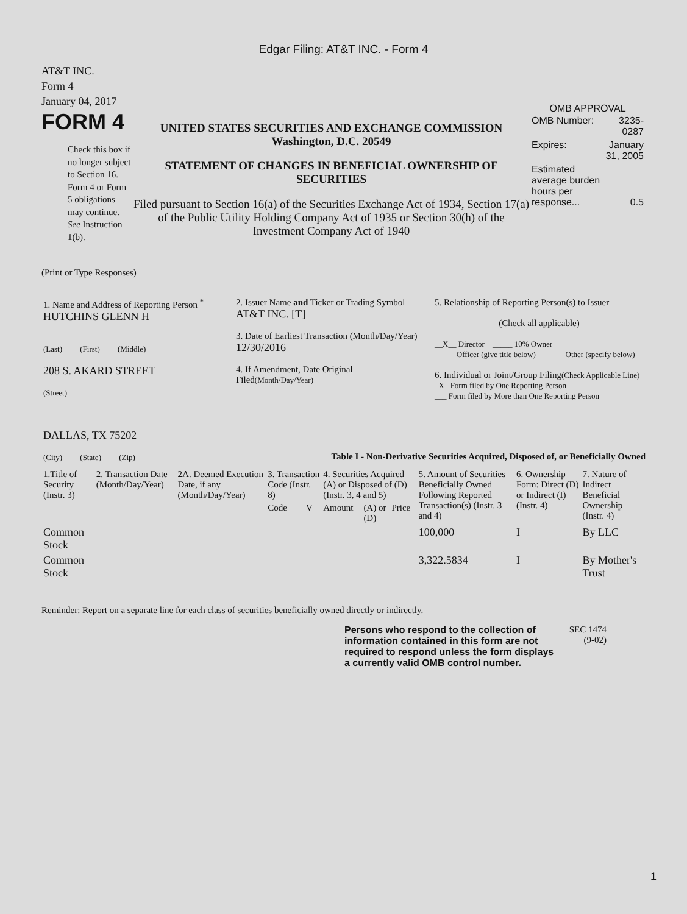Edgar Filing: AT&T INC. - Form 4
AT&T INC.
Form 4
January 04, 2017
FORM 4
Check this box if no longer subject to Section 16. Form 4 or Form 5 obligations may continue. See Instruction 1(b).
UNITED STATES SECURITIES AND EXCHANGE COMMISSION
Washington, D.C. 20549
STATEMENT OF CHANGES IN BENEFICIAL OWNERSHIP OF SECURITIES
Filed pursuant to Section 16(a) of the Securities Exchange Act of 1934, Section 17(a) of the Public Utility Holding Company Act of 1935 or Section 30(h) of the Investment Company Act of 1940
OMB APPROVAL
| OMB Number: | 3235-0287 |
| Expires: | January 31, 2005 |
| Estimated average burden hours per response... | 0.5 |
(Print or Type Responses)
| 1. Name and Address of Reporting Person <sup>*</sup> HUTCHINS GLENN H (Last) (First) (Middle) 208 S. AKARD STREET (Street) DALLAS, TX 75202 (City) (State) (Zip) | 2. Issuer Name and Ticker or Trading Symbol AT&T INC. [T] 3. Date of Earliest Transaction (Month/Day/Year) 12/30/2016 4. If Amendment, Date Original Filed (Month/Day/Year) | 5. Relationship of Reporting Person(s) to Issuer (Check all applicable) __X__ Director _____ 10% Owner _____ Officer (give title below) _____ Other (specify below) 6. Individual or Joint/Group Filing (Check Applicable Line) _X_ Form filed by One Reporting Person ___ Form filed by More than One Reporting Person |
Table I - Non-Derivative Securities Acquired, Disposed of, or Beneficially Owned
| 1.Title of Security (Instr. 3) | 2. Transaction Date (Month/Day/Year) | 2A. Deemed Execution Date, if any (Month/Day/Year) | 3. Transaction Code (Instr. 8) | | 4. Securities Acquired (A) or Disposed of (D) (Instr. 3, 4 and 5) | | | 5. Amount of Securities Beneficially Owned Following Reported Transaction(s) (Instr. 3 and 4) | 6. Ownership Form: Direct (D) or Indirect (I) (Instr. 4) | 7. Nature of Indirect Beneficial Ownership (Instr. 4) |
| --- | --- | --- | --- | --- | --- | --- | --- | --- | --- | --- |
| | | | Code | V | Amount | (A) or (D) | Price | | | |
| Common Stock | | | | | | | | 100,000 | I | By LLC |
| Common Stock | | | | | | | | 3,322.5834 | I | By Mother's Trust |
Reminder: Report on a separate line for each class of securities beneficially owned directly or indirectly.
Persons who respond to the collection of information contained in this form are not required to respond unless the form displays a currently valid OMB control number.
SEC 1474
(9-02)
1